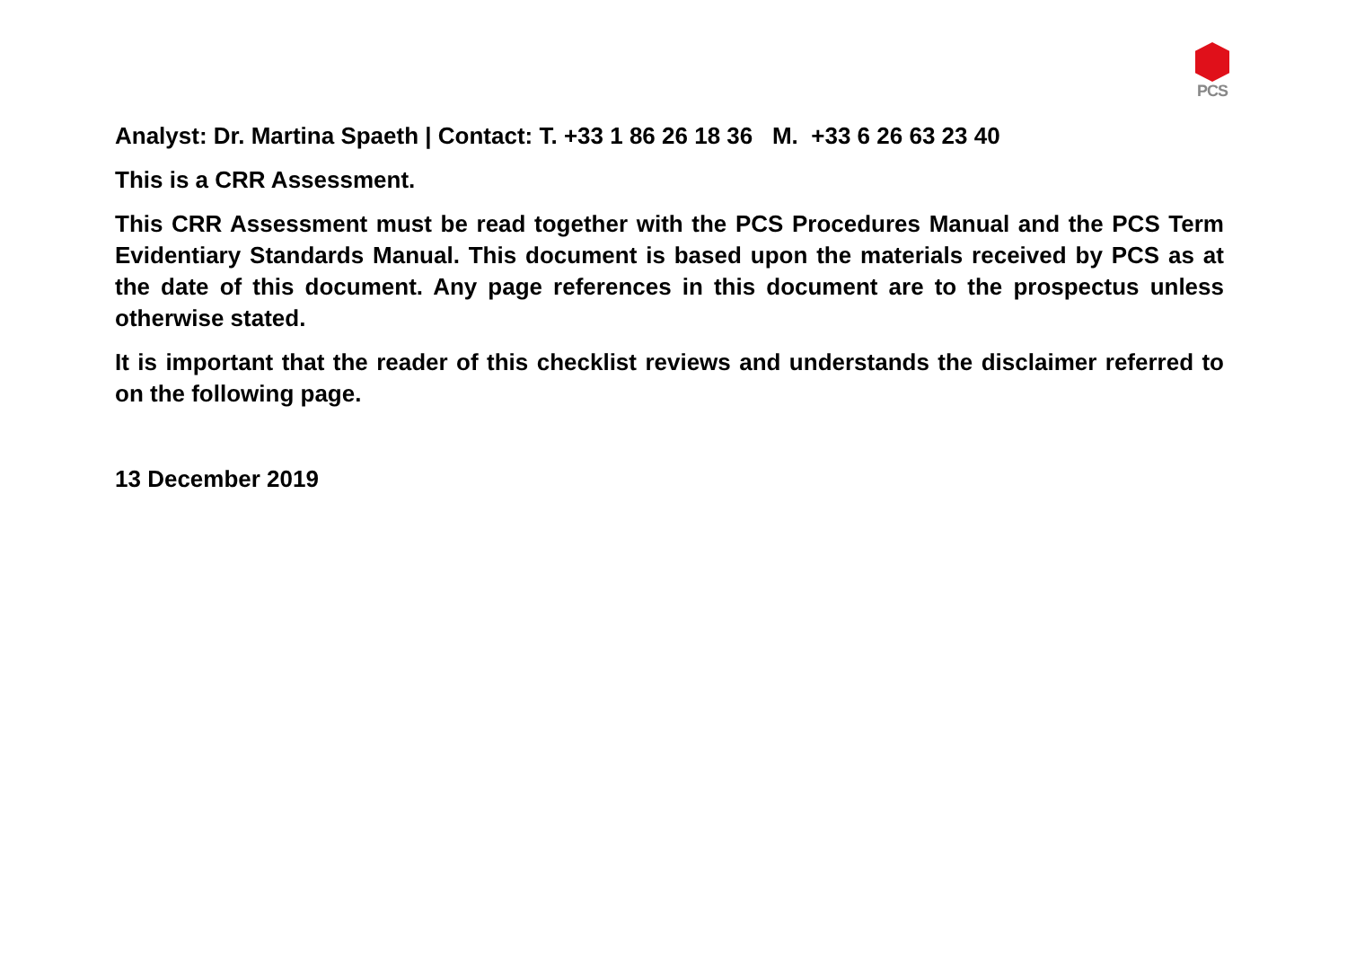PCS
Analyst: Dr. Martina Spaeth | Contact: T. +33 1 86 26 18 36 M. +33 6 26 63 23 40
This is a CRR Assessment.
This CRR Assessment must be read together with the PCS Procedures Manual and the PCS Term Evidentiary Standards Manual. This document is based upon the materials received by PCS as at the date of this document. Any page references in this document are to the prospectus unless otherwise stated.
It is important that the reader of this checklist reviews and understands the disclaimer referred to on the following page.
13 December 2019